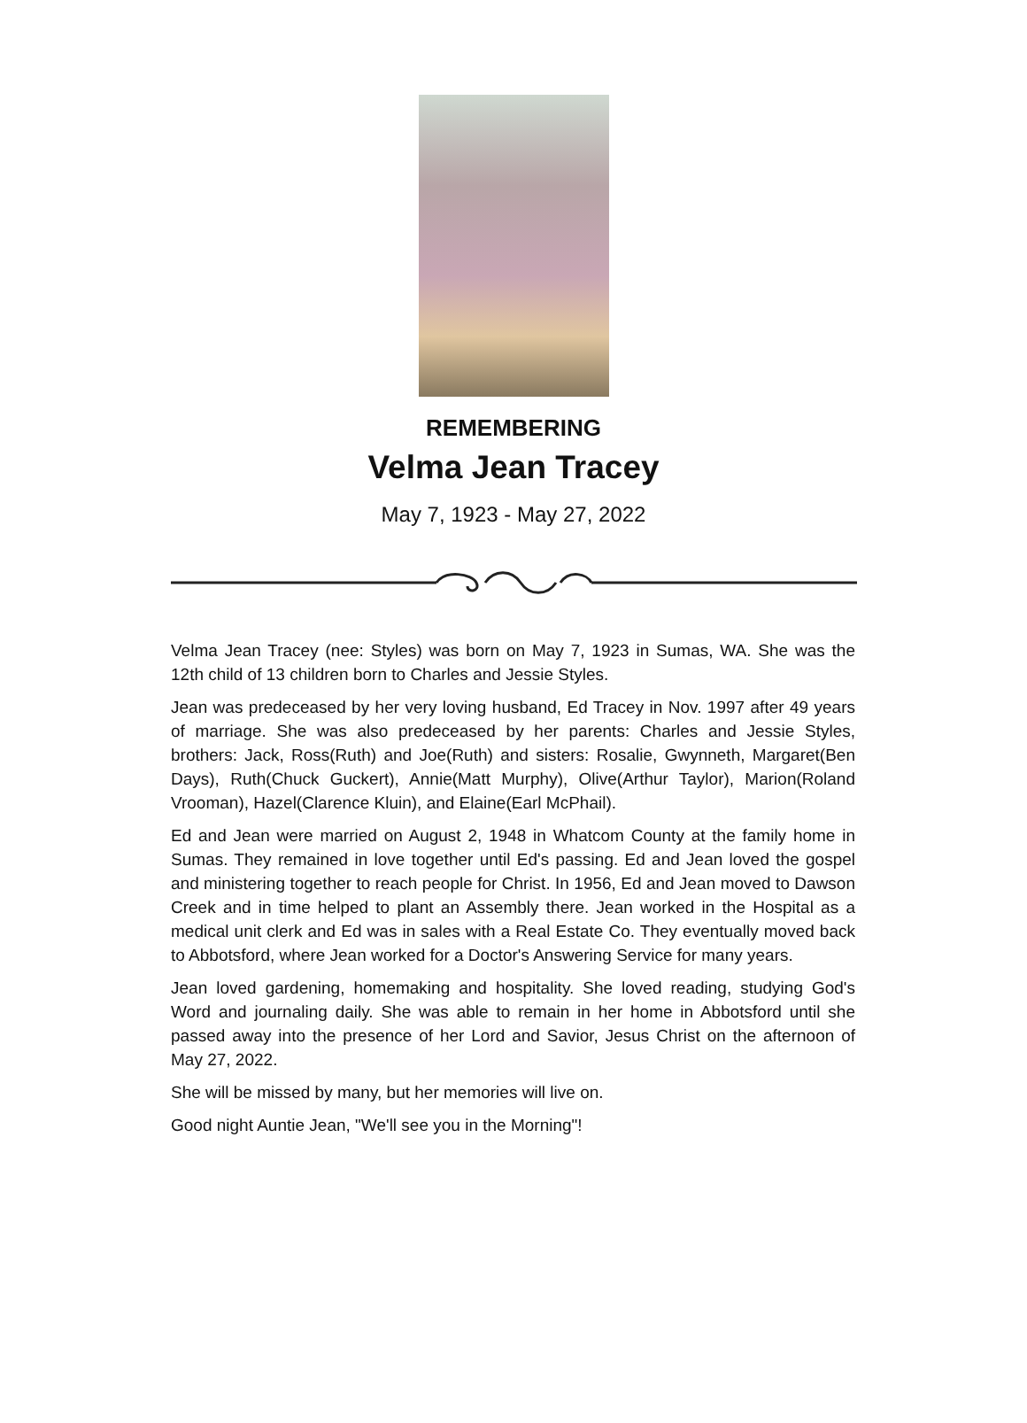REMEMBERING
Velma Jean Tracey
May 7, 1923 - May 27, 2022
Velma Jean Tracey (nee: Styles) was born on May 7, 1923 in Sumas, WA. She was the 12th child of 13 children born to Charles and Jessie Styles.
Jean was predeceased by her very loving husband, Ed Tracey in Nov. 1997 after 49 years of marriage. She was also predeceased by her parents: Charles and Jessie Styles, brothers: Jack, Ross(Ruth) and Joe(Ruth) and sisters: Rosalie, Gwynneth, Margaret(Ben Days), Ruth(Chuck Guckert), Annie(Matt Murphy), Olive(Arthur Taylor), Marion(Roland Vrooman), Hazel(Clarence Kluin), and Elaine(Earl McPhail).
Ed and Jean were married on August 2, 1948 in Whatcom County at the family home in Sumas. They remained in love together until Ed's passing. Ed and Jean loved the gospel and ministering together to reach people for Christ. In 1956, Ed and Jean moved to Dawson Creek and in time helped to plant an Assembly there. Jean worked in the Hospital as a medical unit clerk and Ed was in sales with a Real Estate Co. They eventually moved back to Abbotsford, where Jean worked for a Doctor's Answering Service for many years.
Jean loved gardening, homemaking and hospitality. She loved reading, studying God's Word and journaling daily. She was able to remain in her home in Abbotsford until she passed away into the presence of her Lord and Savior, Jesus Christ on the afternoon of May 27, 2022.
She will be missed by many, but her memories will live on.
Good night Auntie Jean, "We'll see you in the Morning"!